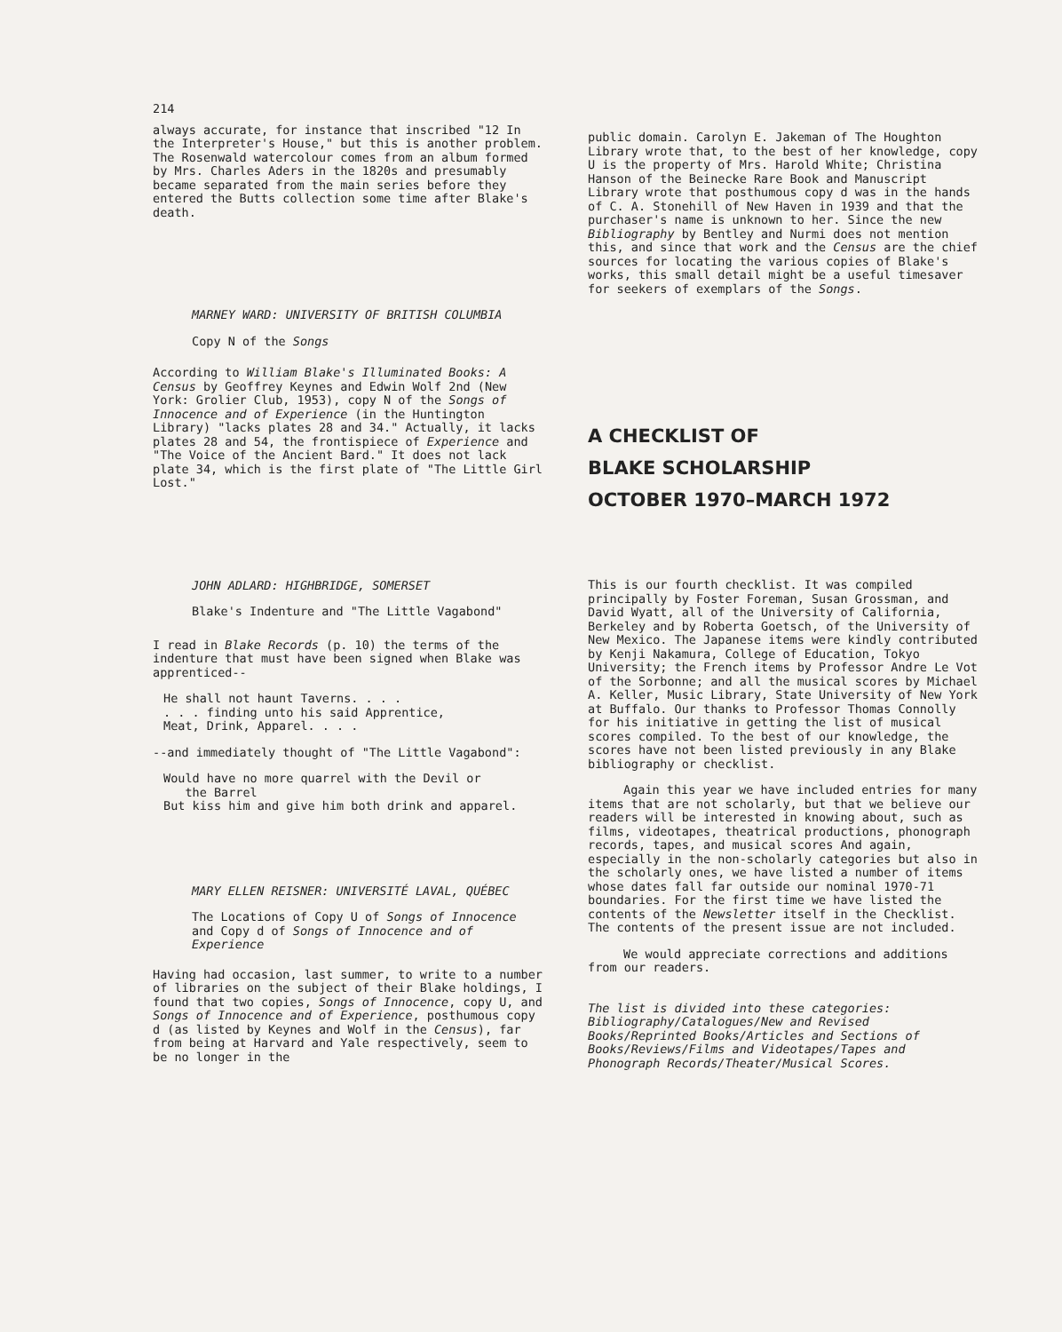214
always accurate, for instance that inscribed "12 In the Interpreter's House," but this is another problem. The Rosenwald watercolour comes from an album formed by Mrs. Charles Aders in the 1820s and presumably became separated from the main series before they entered the Butts collection some time after Blake's death.
MARNEY WARD: UNIVERSITY OF BRITISH COLUMBIA
Copy N of the Songs
According to William Blake's Illuminated Books: A Census by Geoffrey Keynes and Edwin Wolf 2nd (New York: Grolier Club, 1953), copy N of the Songs of Innocence and of Experience (in the Huntington Library) "lacks plates 28 and 34." Actually, it lacks plates 28 and 54, the frontispiece of Experience and "The Voice of the Ancient Bard." It does not lack plate 34, which is the first plate of "The Little Girl Lost."
JOHN ADLARD: HIGHBRIDGE, SOMERSET
Blake's Indenture and "The Little Vagabond"
I read in Blake Records (p. 10) the terms of the indenture that must have been signed when Blake was apprenticed--
He shall not haunt Taverns. . . .
. . . finding unto his said Apprentice,
Meat, Drink, Apparel. . . .
--and immediately thought of "The Little Vagabond":
Would have no more quarrel with the Devil or
the Barrel
But kiss him and give him both drink and apparel.
MARY ELLEN REISNER: UNIVERSITÉ LAVAL, QUÉBEC
The Locations of Copy U of Songs of Innocence and Copy d of Songs of Innocence and of Experience
Having had occasion, last summer, to write to a number of libraries on the subject of their Blake holdings, I found that two copies, Songs of Innocence, copy U, and Songs of Innocence and of Experience, posthumous copy d (as listed by Keynes and Wolf in the Census), far from being at Harvard and Yale respectively, seem to be no longer in the
public domain. Carolyn E. Jakeman of The Houghton Library wrote that, to the best of her knowledge, copy U is the property of Mrs. Harold White; Christina Hanson of the Beinecke Rare Book and Manuscript Library wrote that posthumous copy d was in the hands of C. A. Stonehill of New Haven in 1939 and that the purchaser's name is unknown to her. Since the new Bibliography by Bentley and Nurmi does not mention this, and since that work and the Census are the chief sources for locating the various copies of Blake's works, this small detail might be a useful timesaver for seekers of exemplars of the Songs.
A CHECKLIST OF
BLAKE SCHOLARSHIP
OCTOBER 1970–MARCH 1972
This is our fourth checklist. It was compiled principally by Foster Foreman, Susan Grossman, and David Wyatt, all of the University of California, Berkeley and by Roberta Goetsch, of the University of New Mexico. The Japanese items were kindly contributed by Kenji Nakamura, College of Education, Tokyo University; the French items by Professor Andre Le Vot of the Sorbonne; and all the musical scores by Michael A. Keller, Music Library, State University of New York at Buffalo. Our thanks to Professor Thomas Connolly for his initiative in getting the list of musical scores compiled. To the best of our knowledge, the scores have not been listed previously in any Blake bibliography or checklist.
Again this year we have included entries for many items that are not scholarly, but that we believe our readers will be interested in knowing about, such as films, videotapes, theatrical productions, phonograph records, tapes, and musical scores And again, especially in the non-scholarly categories but also in the scholarly ones, we have listed a number of items whose dates fall far outside our nominal 1970-71 boundaries. For the first time we have listed the contents of the Newsletter itself in the Checklist. The contents of the present issue are not included.
We would appreciate corrections and additions from our readers.
The list is divided into these categories: Bibliography/Catalogues/New and Revised Books/Reprinted Books/Articles and Sections of Books/Reviews/Films and Videotapes/Tapes and Phonograph Records/Theater/Musical Scores.